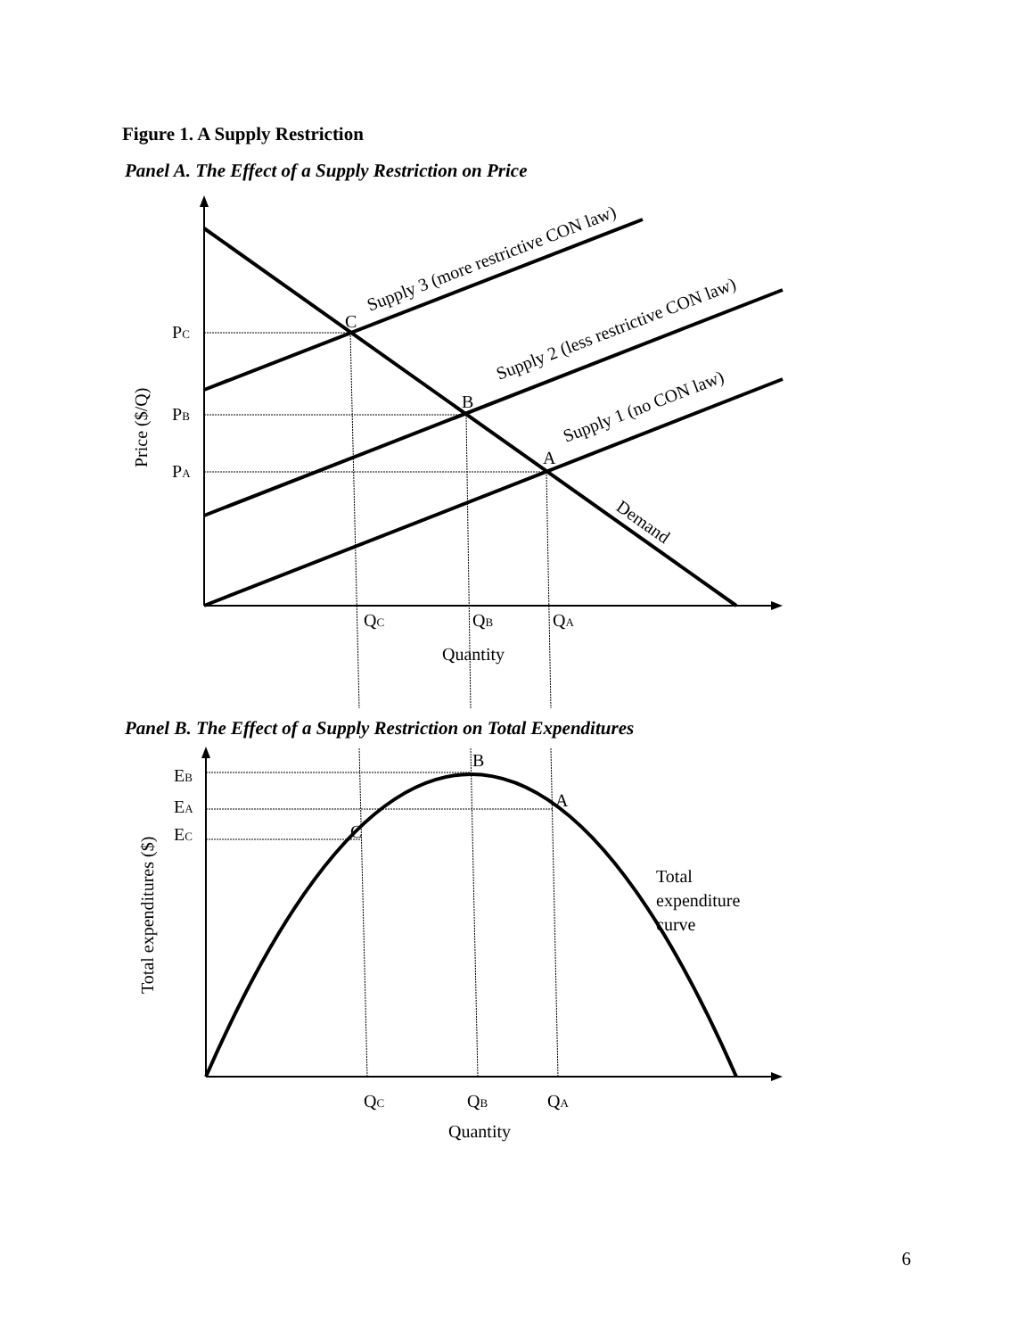Figure 1. A Supply Restriction
Panel A. The Effect of a Supply Restriction on Price
PC
PB
PA
C
B
A
Supply 3 (more restrictive CON law)
Supply 2 (less restrictive CON law)
Supply 1 (no CON law)
Demand
Price ($/Q)
QC
QB
QA
Quantity
Panel B. The Effect of a Supply Restriction on Total Expenditures
EB
EA
EC
B
A
C
Total
expenditure
curve
Total expenditures ($)
QC
QB
QA
Quantity
6